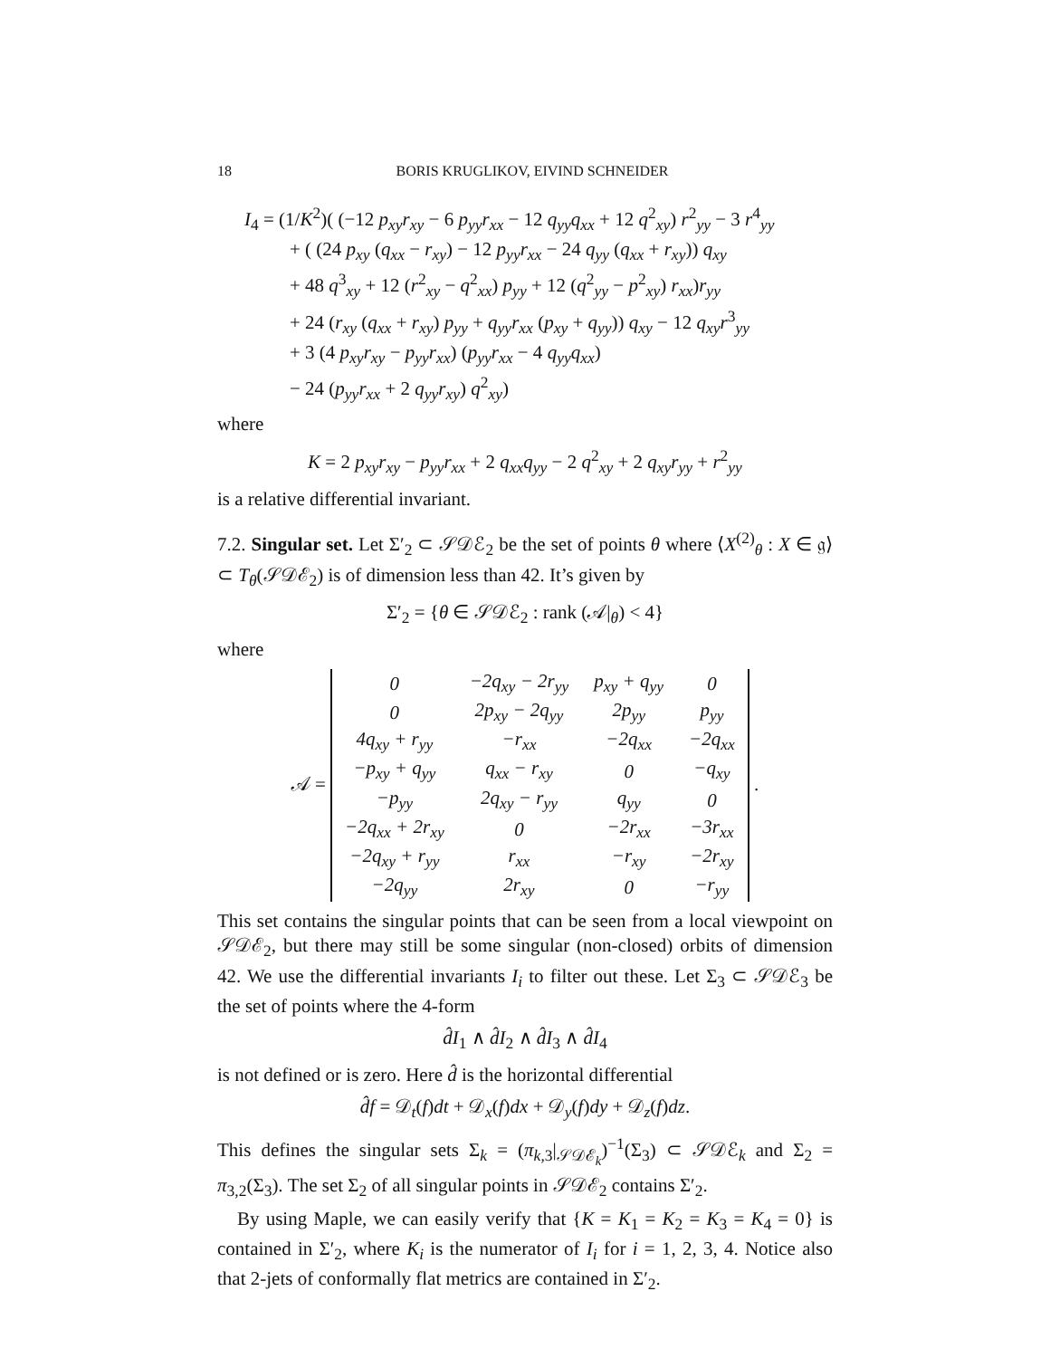18 BORIS KRUGLIKOV, EIVIND SCHNEIDER
I<sub>4</sub> = (1/K<sup>2</sup>)( (−12 p<sub>xy</sub>r<sub>xy</sub> − 6 p<sub>yy</sub>r<sub>xx</sub> − 12 q<sub>yy</sub>q<sub>xx</sub> + 12 q<sup>2</sup><sub>xy</sub>) r<sup>2</sup><sub>yy</sub> − 3 r<sup>4</sup><sub>yy</sub>
+ ( (24 p<sub>xy</sub> (q<sub>xx</sub> − r<sub>xy</sub>) − 12 p<sub>yy</sub>r<sub>xx</sub> − 24 q<sub>yy</sub> (q<sub>xx</sub> + r<sub>xy</sub>)) q<sub>xy</sub>
+ 48 q<sup>3</sup><sub>xy</sub> + 12 (r<sup>2</sup><sub>xy</sub> − q<sup>2</sup><sub>xx</sub>) p<sub>yy</sub> + 12 (q<sup>2</sup><sub>yy</sub> − p<sup>2</sup><sub>xy</sub>) r<sub>xx</sub>)r<sub>yy</sub>
+ 24 (r<sub>xy</sub> (q<sub>xx</sub> + r<sub>xy</sub>) p<sub>yy</sub> + q<sub>yy</sub>r<sub>xx</sub> (p<sub>xy</sub> + q<sub>yy</sub>)) q<sub>xy</sub> − 12 q<sub>xy</sub>r<sup>3</sup><sub>yy</sub>
+ 3 (4 p<sub>xy</sub>r<sub>xy</sub> − p<sub>yy</sub>r<sub>xx</sub>) (p<sub>yy</sub>r<sub>xx</sub> − 4 q<sub>yy</sub>q<sub>xx</sub>)
− 24 (p<sub>yy</sub>r<sub>xx</sub> + 2 q<sub>yy</sub>r<sub>xy</sub>) q<sup>2</sup><sub>xy</sub>)
where
K = 2 p<sub>xy</sub>r<sub>xy</sub> − p<sub>yy</sub>r<sub>xx</sub> + 2 q<sub>xx</sub>q<sub>yy</sub> − 2 q<sup>2</sup><sub>xy</sub> + 2 q<sub>xy</sub>r<sub>yy</sub> + r<sup>2</sup><sub>yy</sub>
is a relative differential invariant.
7.2. Singular set. Let Σ′<sub>2</sub> ⊂ 𝒮𝒟ℰ<sub>2</sub> be the set of points θ where ⟨X<sup>(2)</sup><sub>θ</sub> : X ∈ 𝔤⟩ ⊂ T<sub>θ</sub>(𝒮𝒟ℰ<sub>2</sub>) is of dimension less than 42. It’s given by
Σ′<sub>2</sub> = {θ ∈ 𝒮𝒟ℰ<sub>2</sub> : rank (𝒜|<sub>θ</sub>) < 4}
where
𝒜 =
| 0 | −2q<sub>xy</sub> − 2r<sub>yy</sub> | p<sub>xy</sub> + q<sub>yy</sub> | 0 |
| 0 | 2p<sub>xy</sub> − 2q<sub>yy</sub> | 2p<sub>yy</sub> | p<sub>yy</sub> |
| 4q<sub>xy</sub> + r<sub>yy</sub> | −r<sub>xx</sub> | −2q<sub>xx</sub> | −2q<sub>xx</sub> |
| −p<sub>xy</sub> + q<sub>yy</sub> | q<sub>xx</sub> − r<sub>xy</sub> | 0 | −q<sub>xy</sub> |
| −p<sub>yy</sub> | 2q<sub>xy</sub> − r<sub>yy</sub> | q<sub>yy</sub> | 0 |
| −2q<sub>xx</sub> + 2r<sub>xy</sub> | 0 | −2r<sub>xx</sub> | −3r<sub>xx</sub> |
| −2q<sub>xy</sub> + r<sub>yy</sub> | r<sub>xx</sub> | −r<sub>xy</sub> | −2r<sub>xy</sub> |
| −2q<sub>yy</sub> | 2r<sub>xy</sub> | 0 | −r<sub>yy</sub> |
.
This set contains the singular points that can be seen from a local viewpoint on 𝒮𝒟ℰ<sub>2</sub>, but there may still be some singular (non-closed) orbits of dimension 42. We use the differential invariants I<sub>i</sub> to filter out these. Let Σ<sub>3</sub> ⊂ 𝒮𝒟ℰ<sub>3</sub> be the set of points where the 4-form
d̂I<sub>1</sub> ∧ d̂I<sub>2</sub> ∧ d̂I<sub>3</sub> ∧ d̂I<sub>4</sub>
is not defined or is zero. Here d̂ is the horizontal differential
d̂f = 𝒟<sub>t</sub>(f)dt + 𝒟<sub>x</sub>(f)dx + 𝒟<sub>y</sub>(f)dy + 𝒟<sub>z</sub>(f)dz.
This defines the singular sets Σ<sub>k</sub> = (π<sub>k,3</sub>|<sub>𝒮𝒟ℰ<sub>k</sub></sub>)<sup>−1</sup>(Σ<sub>3</sub>) ⊂ 𝒮𝒟ℰ<sub>k</sub> and Σ<sub>2</sub> = π<sub>3,2</sub>(Σ<sub>3</sub>). The set Σ<sub>2</sub> of all singular points in 𝒮𝒟ℰ<sub>2</sub> contains Σ′<sub>2</sub>.
By using Maple, we can easily verify that {K = K<sub>1</sub> = K<sub>2</sub> = K<sub>3</sub> = K<sub>4</sub> = 0} is contained in Σ′<sub>2</sub>, where K<sub>i</sub> is the numerator of I<sub>i</sub> for i = 1, 2, 3, 4. Notice also that 2-jets of conformally flat metrics are contained in Σ′<sub>2</sub>.